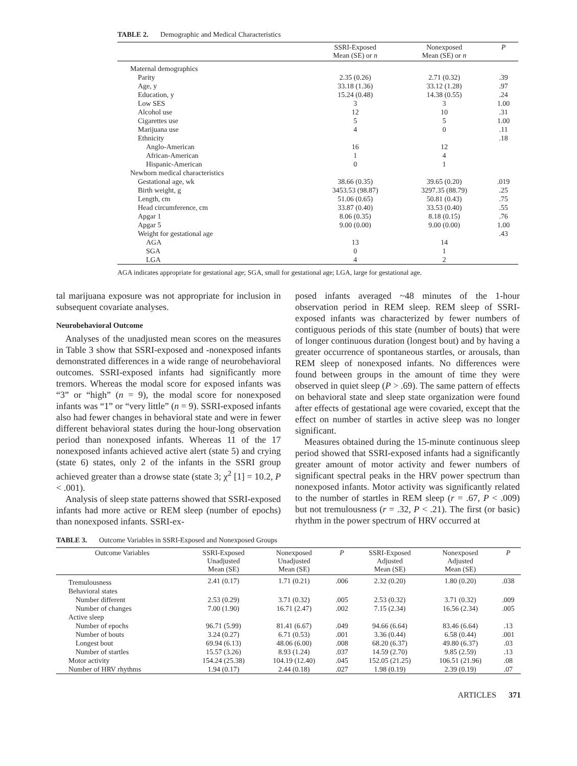TABLE 2. Demographic and Medical Characteristics
| | SSRI-Exposed Mean (SE) or n | Nonexposed Mean (SE) or n | P |
| --- | --- | --- | --- |
| Maternal demographics | | | |
| Parity | 2.35 (0.26) | 2.71 (0.32) | .39 |
| Age, y | 33.18 (1.36) | 33.12 (1.28) | .97 |
| Education, y | 15.24 (0.48) | 14.38 (0.55) | .24 |
| Low SES | 3 | 3 | 1.00 |
| Alcohol use | 12 | 10 | .31 |
| Cigarettes use | 5 | 5 | 1.00 |
| Marijuana use | 4 | 0 | .11 |
| Ethnicity | | | .18 |
| Anglo-American | 16 | 12 | |
| African-American | 1 | 4 | |
| Hispanic-American | 0 | 1 | |
| Newborn medical characteristics | | | |
| Gestational age, wk | 38.66 (0.35) | 39.65 (0.20) | .019 |
| Birth weight, g | 3453.53 (98.87) | 3297.35 (88.79) | .25 |
| Length, cm | 51.06 (0.65) | 50.81 (0.43) | .75 |
| Head circumference, cm | 33.87 (0.40) | 33.53 (0.40) | .55 |
| Apgar 1 | 8.06 (0.35) | 8.18 (0.15) | .76 |
| Apgar 5 | 9.00 (0.00) | 9.00 (0.00) | 1.00 |
| Weight for gestational age | | | .43 |
| AGA | 13 | 14 | |
| SGA | 0 | 1 | |
| LGA | 4 | 2 | |
AGA indicates appropriate for gestational age; SGA, small for gestational age; LGA, large for gestational age.
tal marijuana exposure was not appropriate for inclusion in subsequent covariate analyses.
Neurobehavioral Outcome
Analyses of the unadjusted mean scores on the measures in Table 3 show that SSRI-exposed and -nonexposed infants demonstrated differences in a wide range of neurobehavioral outcomes. SSRI-exposed infants had significantly more tremors. Whereas the modal score for exposed infants was “3” or “high” (n = 9), the modal score for nonexposed infants was “1” or “very little” (n = 9). SSRI-exposed infants also had fewer changes in behavioral state and were in fewer different behavioral states during the hour-long observation period than nonexposed infants. Whereas 11 of the 17 nonexposed infants achieved active alert (state 5) and crying (state 6) states, only 2 of the infants in the SSRI group achieved greater than a drowse state (state 3; χ<sup>2</sup> [1] = 10.2, P < .001).
Analysis of sleep state patterns showed that SSRI-exposed infants had more active or REM sleep (number of epochs) than nonexposed infants. SSRI-ex-
posed infants averaged ~48 minutes of the 1-hour observation period in REM sleep. REM sleep of SSRI-exposed infants was characterized by fewer numbers of contiguous periods of this state (number of bouts) that were of longer continuous duration (longest bout) and by having a greater occurrence of spontaneous startles, or arousals, than REM sleep of nonexposed infants. No differences were found between groups in the amount of time they were observed in quiet sleep (P > .69). The same pattern of effects on behavioral state and sleep state organization were found after effects of gestational age were covaried, except that the effect on number of startles in active sleep was no longer significant.
Measures obtained during the 15-minute continuous sleep period showed that SSRI-exposed infants had a significantly greater amount of motor activity and fewer numbers of significant spectral peaks in the HRV power spectrum than nonexposed infants. Motor activity was significantly related to the number of startles in REM sleep (r = .67, P < .009) but not tremulousness (r = .32, P < .21). The first (or basic) rhythm in the power spectrum of HRV occurred at
TABLE 3. Outcome Variables in SSRI-Exposed and Nonexposed Groups
| Outcome Variables | SSRI-Exposed Unadjusted Mean (SE) | Nonexposed Unadjusted Mean (SE) | P | SSRI-Exposed Adjusted Mean (SE) | Nonexposed Adjusted Mean (SE) | P |
| --- | --- | --- | --- | --- | --- | --- |
| Tremulousness | 2.41 (0.17) | 1.71 (0.21) | .006 | 2.32 (0.20) | 1.80 (0.20) | .038 |
| Behavioral states | | | | | | |
| Number different | 2.53 (0.29) | 3.71 (0.32) | .005 | 2.53 (0.32) | 3.71 (0.32) | .009 |
| Number of changes | 7.00 (1.90) | 16.71 (2.47) | .002 | 7.15 (2.34) | 16.56 (2.34) | .005 |
| Active sleep | | | | | | |
| Number of epochs | 96.71 (5.99) | 81.41 (6.67) | .049 | 94.66 (6.64) | 83.46 (6.64) | .13 |
| Number of bouts | 3.24 (0.27) | 6.71 (0.53) | .001 | 3.36 (0.44) | 6.58 (0.44) | .001 |
| Longest bout | 69.94 (6.13) | 48.06 (6.00) | .008 | 68.20 (6.37) | 49.80 (6.37) | .03 |
| Number of startles | 15.57 (3.26) | 8.93 (1.24) | .037 | 14.59 (2.70) | 9.85 (2.59) | .13 |
| Motor activity | 154.24 (25.38) | 104.19 (12.40) | .045 | 152.05 (21.25) | 106.51 (21.96) | .08 |
| Number of HRV rhythms | 1.94 (0.17) | 2.44 (0.18) | .027 | 1.98 (0.19) | 2.39 (0.19) | .07 |
ARTICLES 371